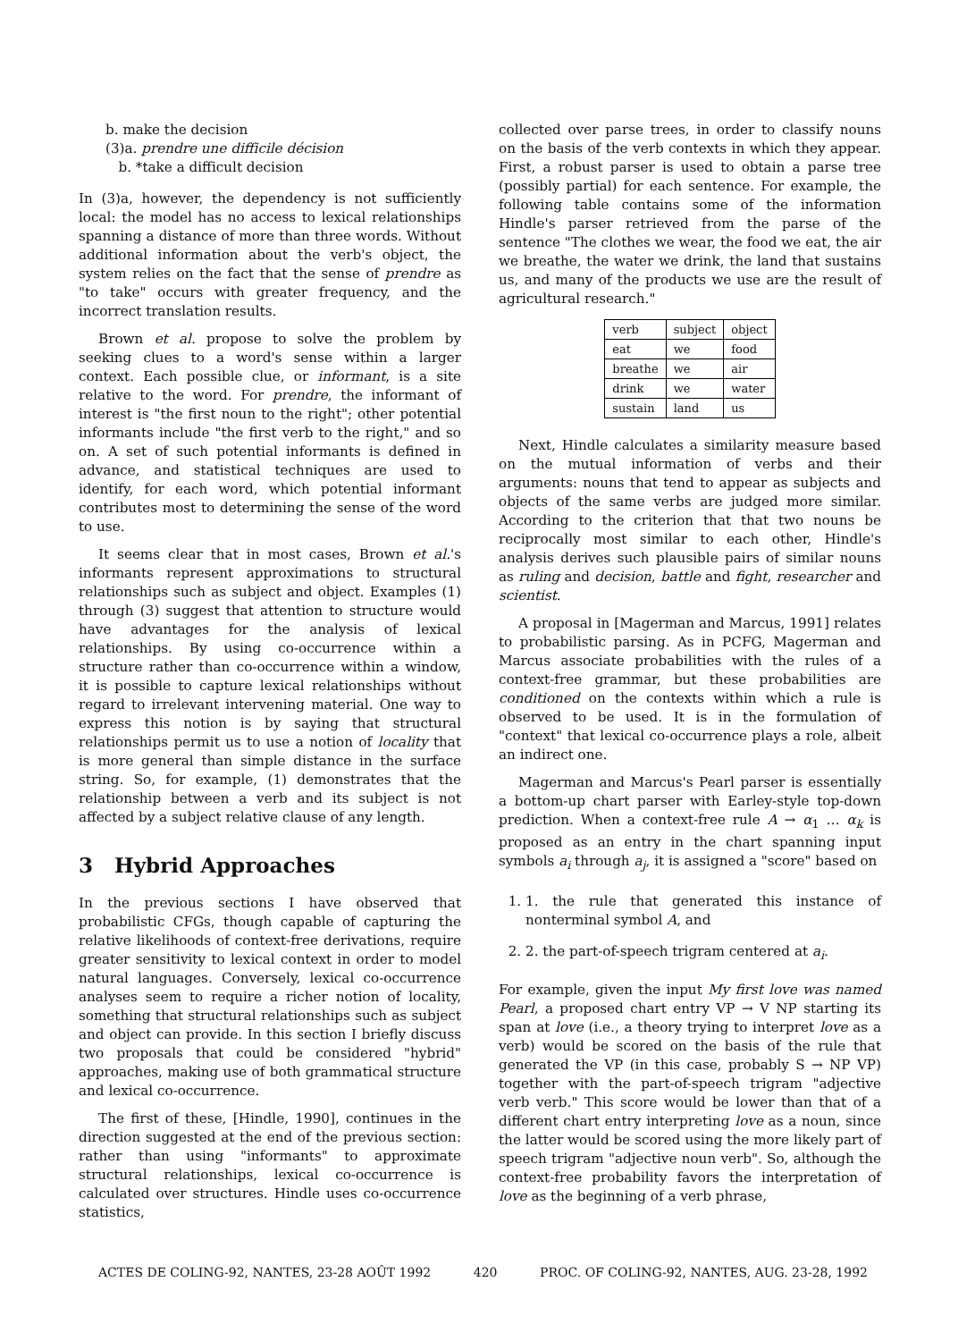b. make the decision
(3)a. prendre une difficile décision
b. *take a difficult decision
In (3)a, however, the dependency is not sufficiently local: the model has no access to lexical relationships spanning a distance of more than three words. Without additional information about the verb's object, the system relies on the fact that the sense of prendre as "to take" occurs with greater frequency, and the incorrect translation results.
Brown et al. propose to solve the problem by seeking clues to a word's sense within a larger context. Each possible clue, or informant, is a site relative to the word. For prendre, the informant of interest is "the first noun to the right"; other potential informants include "the first verb to the right," and so on. A set of such potential informants is defined in advance, and statistical techniques are used to identify, for each word, which potential informant contributes most to determining the sense of the word to use.
It seems clear that in most cases, Brown et al.'s informants represent approximations to structural relationships such as subject and object. Examples (1) through (3) suggest that attention to structure would have advantages for the analysis of lexical relationships. By using co-occurrence within a structure rather than co-occurrence within a window, it is possible to capture lexical relationships without regard to irrelevant intervening material. One way to express this notion is by saying that structural relationships permit us to use a notion of locality that is more general than simple distance in the surface string. So, for example, (1) demonstrates that the relationship between a verb and its subject is not affected by a subject relative clause of any length.
3 Hybrid Approaches
In the previous sections I have observed that probabilistic CFGs, though capable of capturing the relative likelihoods of context-free derivations, require greater sensitivity to lexical context in order to model natural languages. Conversely, lexical co-occurrence analyses seem to require a richer notion of locality, something that structural relationships such as subject and object can provide. In this section I briefly discuss two proposals that could be considered "hybrid" approaches, making use of both grammatical structure and lexical co-occurrence.
The first of these, [Hindle, 1990], continues in the direction suggested at the end of the previous section: rather than using "informants" to approximate structural relationships, lexical co-occurrence is calculated over structures. Hindle uses co-occurrence statistics,
collected over parse trees, in order to classify nouns on the basis of the verb contexts in which they appear. First, a robust parser is used to obtain a parse tree (possibly partial) for each sentence. For example, the following table contains some of the information Hindle's parser retrieved from the parse of the sentence "The clothes we wear, the food we eat, the air we breathe, the water we drink, the land that sustains us, and many of the products we use are the result of agricultural research."
| verb | subject | object |
| --- | --- | --- |
| eat | we | food |
| breathe | we | air |
| drink | we | water |
| sustain | land | us |
Next, Hindle calculates a similarity measure based on the mutual information of verbs and their arguments: nouns that tend to appear as subjects and objects of the same verbs are judged more similar. According to the criterion that that two nouns be reciprocally most similar to each other, Hindle's analysis derives such plausible pairs of similar nouns as ruling and decision, battle and fight, researcher and scientist.
A proposal in [Magerman and Marcus, 1991] relates to probabilistic parsing. As in PCFG, Magerman and Marcus associate probabilities with the rules of a context-free grammar, but these probabilities are conditioned on the contexts within which a rule is observed to be used. It is in the formulation of "context" that lexical co-occurrence plays a role, albeit an indirect one.
Magerman and Marcus's Pearl parser is essentially a bottom-up chart parser with Earley-style top-down prediction. When a context-free rule A → α<sub>1</sub> … α<sub>k</sub> is proposed as an entry in the chart spanning input symbols a<sub>i</sub> through a<sub>j</sub>, it is assigned a "score" based on
1. 1. the rule that generated this instance of nonterminal symbol A, and
2. 2. the part-of-speech trigram centered at a<sub>i</sub>.
For example, given the input My first love was named Pearl, a proposed chart entry VP → V NP starting its span at love (i.e., a theory trying to interpret love as a verb) would be scored on the basis of the rule that generated the VP (in this case, probably S → NP VP) together with the part-of-speech trigram "adjective verb verb." This score would be lower than that of a different chart entry interpreting love as a noun, since the latter would be scored using the more likely part of speech trigram "adjective noun verb". So, although the context-free probability favors the interpretation of love as the beginning of a verb phrase,
ACTES DE COLING-92, NANTES, 23-28 AOÛT 1992 420 PROC. OF COLING-92, NANTES, AUG. 23-28, 1992